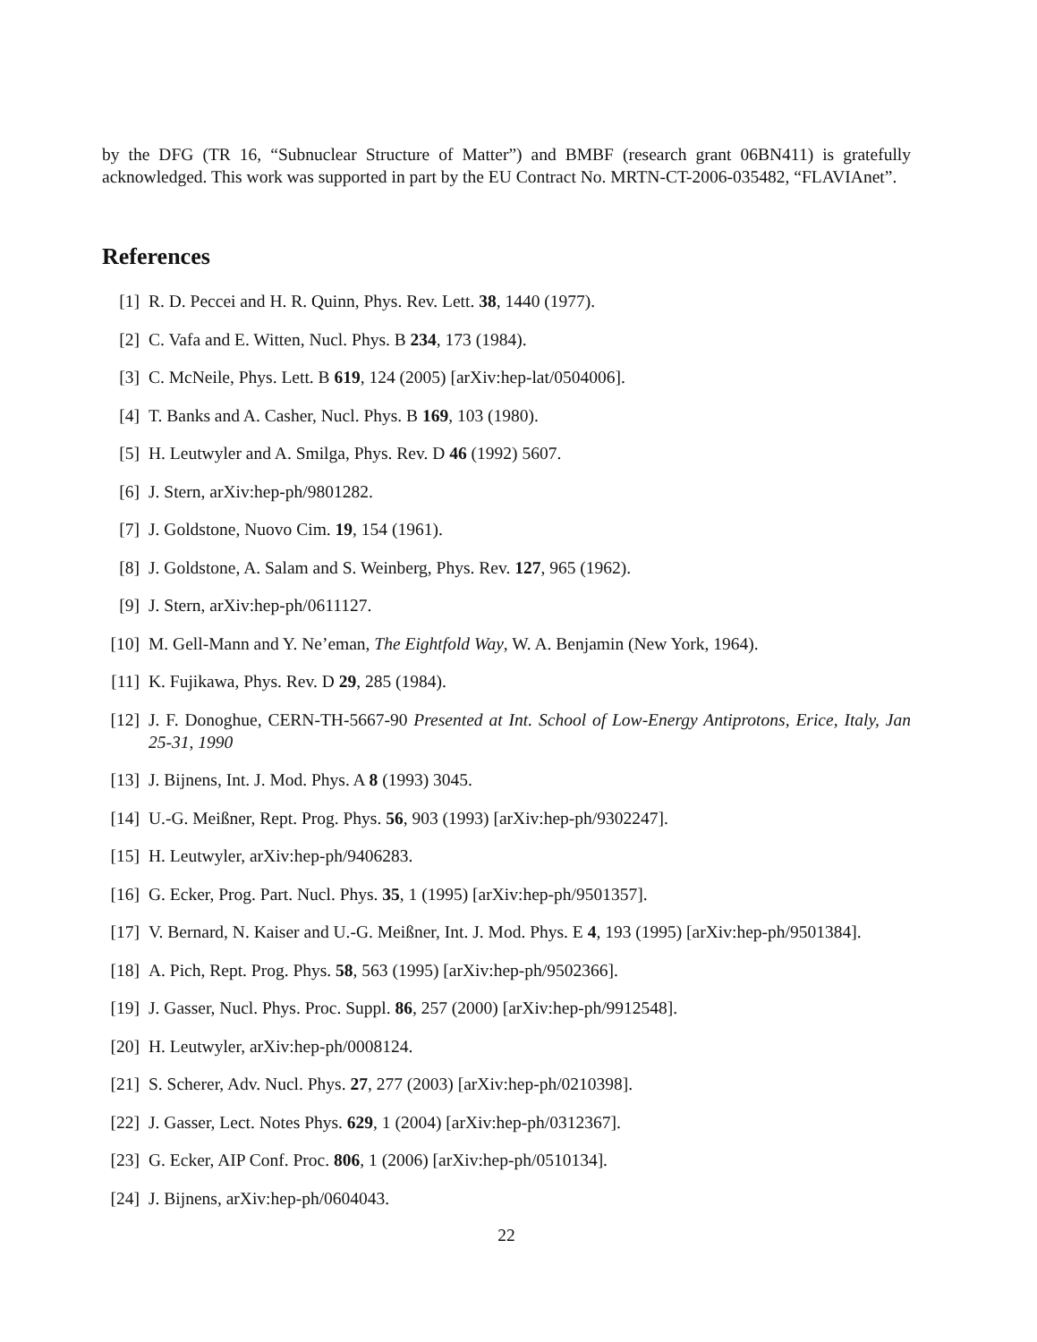by the DFG (TR 16, “Subnuclear Structure of Matter”) and BMBF (research grant 06BN411) is gratefully acknowledged. This work was supported in part by the EU Contract No. MRTN-CT-2006-035482, “FLAVIAnet”.
References
[1] R. D. Peccei and H. R. Quinn, Phys. Rev. Lett. 38, 1440 (1977).
[2] C. Vafa and E. Witten, Nucl. Phys. B 234, 173 (1984).
[3] C. McNeile, Phys. Lett. B 619, 124 (2005) [arXiv:hep-lat/0504006].
[4] T. Banks and A. Casher, Nucl. Phys. B 169, 103 (1980).
[5] H. Leutwyler and A. Smilga, Phys. Rev. D 46 (1992) 5607.
[6] J. Stern, arXiv:hep-ph/9801282.
[7] J. Goldstone, Nuovo Cim. 19, 154 (1961).
[8] J. Goldstone, A. Salam and S. Weinberg, Phys. Rev. 127, 965 (1962).
[9] J. Stern, arXiv:hep-ph/0611127.
[10] M. Gell-Mann and Y. Ne’eman, The Eightfold Way, W. A. Benjamin (New York, 1964).
[11] K. Fujikawa, Phys. Rev. D 29, 285 (1984).
[12] J. F. Donoghue, CERN-TH-5667-90 Presented at Int. School of Low-Energy Antiprotons, Erice, Italy, Jan 25-31, 1990
[13] J. Bijnens, Int. J. Mod. Phys. A 8 (1993) 3045.
[14] U.-G. Meißner, Rept. Prog. Phys. 56, 903 (1993) [arXiv:hep-ph/9302247].
[15] H. Leutwyler, arXiv:hep-ph/9406283.
[16] G. Ecker, Prog. Part. Nucl. Phys. 35, 1 (1995) [arXiv:hep-ph/9501357].
[17] V. Bernard, N. Kaiser and U.-G. Meißner, Int. J. Mod. Phys. E 4, 193 (1995) [arXiv:hep-ph/9501384].
[18] A. Pich, Rept. Prog. Phys. 58, 563 (1995) [arXiv:hep-ph/9502366].
[19] J. Gasser, Nucl. Phys. Proc. Suppl. 86, 257 (2000) [arXiv:hep-ph/9912548].
[20] H. Leutwyler, arXiv:hep-ph/0008124.
[21] S. Scherer, Adv. Nucl. Phys. 27, 277 (2003) [arXiv:hep-ph/0210398].
[22] J. Gasser, Lect. Notes Phys. 629, 1 (2004) [arXiv:hep-ph/0312367].
[23] G. Ecker, AIP Conf. Proc. 806, 1 (2006) [arXiv:hep-ph/0510134].
[24] J. Bijnens, arXiv:hep-ph/0604043.
22